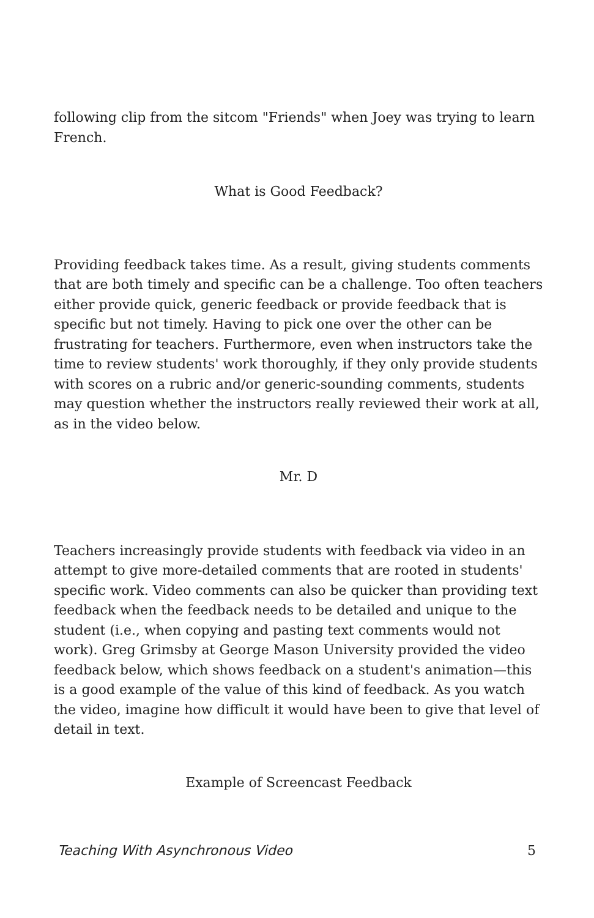following clip from the sitcom "Friends" when Joey was trying to learn French.
What is Good Feedback?
Providing feedback takes time. As a result, giving students comments that are both timely and specific can be a challenge. Too often teachers either provide quick, generic feedback or provide feedback that is specific but not timely. Having to pick one over the other can be frustrating for teachers. Furthermore, even when instructors take the time to review students' work thoroughly, if they only provide students with scores on a rubric and/or generic-sounding comments, students may question whether the instructors really reviewed their work at all, as in the video below.
Mr. D
Teachers increasingly provide students with feedback via video in an attempt to give more-detailed comments that are rooted in students' specific work. Video comments can also be quicker than providing text feedback when the feedback needs to be detailed and unique to the student (i.e., when copying and pasting text comments would not work). Greg Grimsby at George Mason University provided the video feedback below, which shows feedback on a student's animation—this is a good example of the value of this kind of feedback. As you watch the video, imagine how difficult it would have been to give that level of detail in text.
Example of Screencast Feedback
Teaching With Asynchronous Video 5